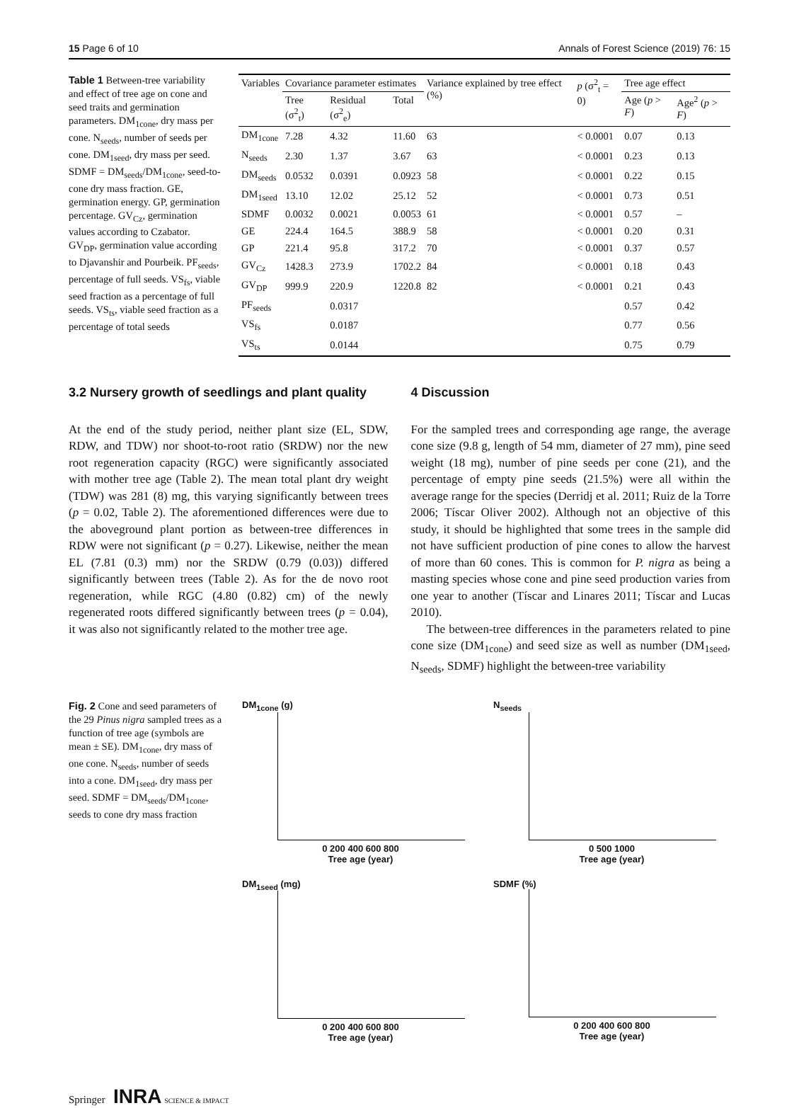15 Page 6 of 10 Annals of Forest Science (2019) 76: 15
Table 1 Between-tree variability and effect of tree age on cone and seed traits and germination parameters. DM<sub>1cone</sub>, dry mass per cone. N<sub>seeds</sub>, number of seeds per cone. DM<sub>1seed</sub>, dry mass per seed. SDMF = DM<sub>seeds</sub>/DM<sub>1cone</sub>, seed-to-cone dry mass fraction. GE, germination energy. GP, germination percentage. GV<sub>Cz</sub>, germination values according to Czabator. GV<sub>DP</sub>, germination value according to Djavanshir and Pourbeik. PF<sub>seeds</sub>, percentage of full seeds. VS<sub>fs</sub>, viable seed fraction as a percentage of full seeds. VS<sub>ts</sub>, viable seed fraction as a percentage of total seeds
| Variables | Covariance parameter estimates | | | Variance explained by tree effect (%) | p (σ<sup>2</sup><sub>t</sub> = 0) | Tree age effect | |
| --- | --- | --- | --- | --- | --- | --- | --- |
| | Tree (σ<sup>2</sup><sub>t</sub>) | Residual (σ<sup>2</sup><sub>e</sub>) | Total | | | Age ( p > F ) | Age<sup>2</sup> ( p > F ) |
| DM<sub>1cone</sub> | 7.28 | 4.32 | 11.60 | 63 | < 0.0001 | 0.07 | 0.13 |
| N<sub>seeds</sub> | 2.30 | 1.37 | 3.67 | 63 | < 0.0001 | 0.23 | 0.13 |
| DM<sub>seeds</sub> | 0.0532 | 0.0391 | 0.0923 | 58 | < 0.0001 | 0.22 | 0.15 |
| DM<sub>1seed</sub> | 13.10 | 12.02 | 25.12 | 52 | < 0.0001 | 0.73 | 0.51 |
| SDMF | 0.0032 | 0.0021 | 0.0053 | 61 | < 0.0001 | 0.57 | – |
| GE | 224.4 | 164.5 | 388.9 | 58 | < 0.0001 | 0.20 | 0.31 |
| GP | 221.4 | 95.8 | 317.2 | 70 | < 0.0001 | 0.37 | 0.57 |
| GV<sub>Cz</sub> | 1428.3 | 273.9 | 1702.2 | 84 | < 0.0001 | 0.18 | 0.43 |
| GV<sub>DP</sub> | 999.9 | 220.9 | 1220.8 | 82 | < 0.0001 | 0.21 | 0.43 |
| PF<sub>seeds</sub> | | 0.0317 | | | | 0.57 | 0.42 |
| VS<sub>fs</sub> | | 0.0187 | | | | 0.77 | 0.56 |
| VS<sub>ts</sub> | | 0.0144 | | | | 0.75 | 0.79 |
3.2 Nursery growth of seedlings and plant quality
At the end of the study period, neither plant size (EL, SDW, RDW, and TDW) nor shoot-to-root ratio (SRDW) nor the new root regeneration capacity (RGC) were significantly associated with mother tree age (Table 2). The mean total plant dry weight (TDW) was 281 (8) mg, this varying significantly between trees (p = 0.02, Table 2). The aforementioned differences were due to the aboveground plant portion as between-tree differences in RDW were not significant (p = 0.27). Likewise, neither the mean EL (7.81 (0.3) mm) nor the SRDW (0.79 (0.03)) differed significantly between trees (Table 2). As for the de novo root regeneration, while RGC (4.80 (0.82) cm) of the newly regenerated roots differed significantly between trees (p = 0.04), it was also not significantly related to the mother tree age.
4 Discussion
For the sampled trees and corresponding age range, the average cone size (9.8 g, length of 54 mm, diameter of 27 mm), pine seed weight (18 mg), number of pine seeds per cone (21), and the percentage of empty pine seeds (21.5%) were all within the average range for the species (Derridj et al. 2011; Ruiz de la Torre 2006; Tíscar Oliver 2002). Although not an objective of this study, it should be highlighted that some trees in the sample did not have sufficient production of pine cones to allow the harvest of more than 60 cones. This is common for P. nigra as being a masting species whose cone and pine seed production varies from one year to another (Tíscar and Linares 2011; Tíscar and Lucas 2010).
The between-tree differences in the parameters related to pine cone size (DM<sub>1cone</sub>) and seed size as well as number (DM<sub>1seed</sub>, N<sub>seeds</sub>, SDMF) highlight the between-tree variability
Fig. 2 Cone and seed parameters of the 29 Pinus nigra sampled trees as a function of tree age (symbols are mean ± SE). DM<sub>1cone</sub>, dry mass of one cone. N<sub>seeds</sub>, number of seeds into a cone. DM<sub>1seed</sub>, dry mass per seed. SDMF = DM<sub>seeds</sub>/DM<sub>1cone</sub>, seeds to cone dry mass fraction
DM<sub>1cone</sub> (g)
0 200 400 600 800
Tree age (year)
N<sub>seeds</sub>
0 500 1000
Tree age (year)
DM<sub>1seed</sub> (mg)
0 200 400 600 800
Tree age (year)
SDMF (%)
0 200 400 600 800
Tree age (year)
Springer INRA SCIENCE & IMPACT